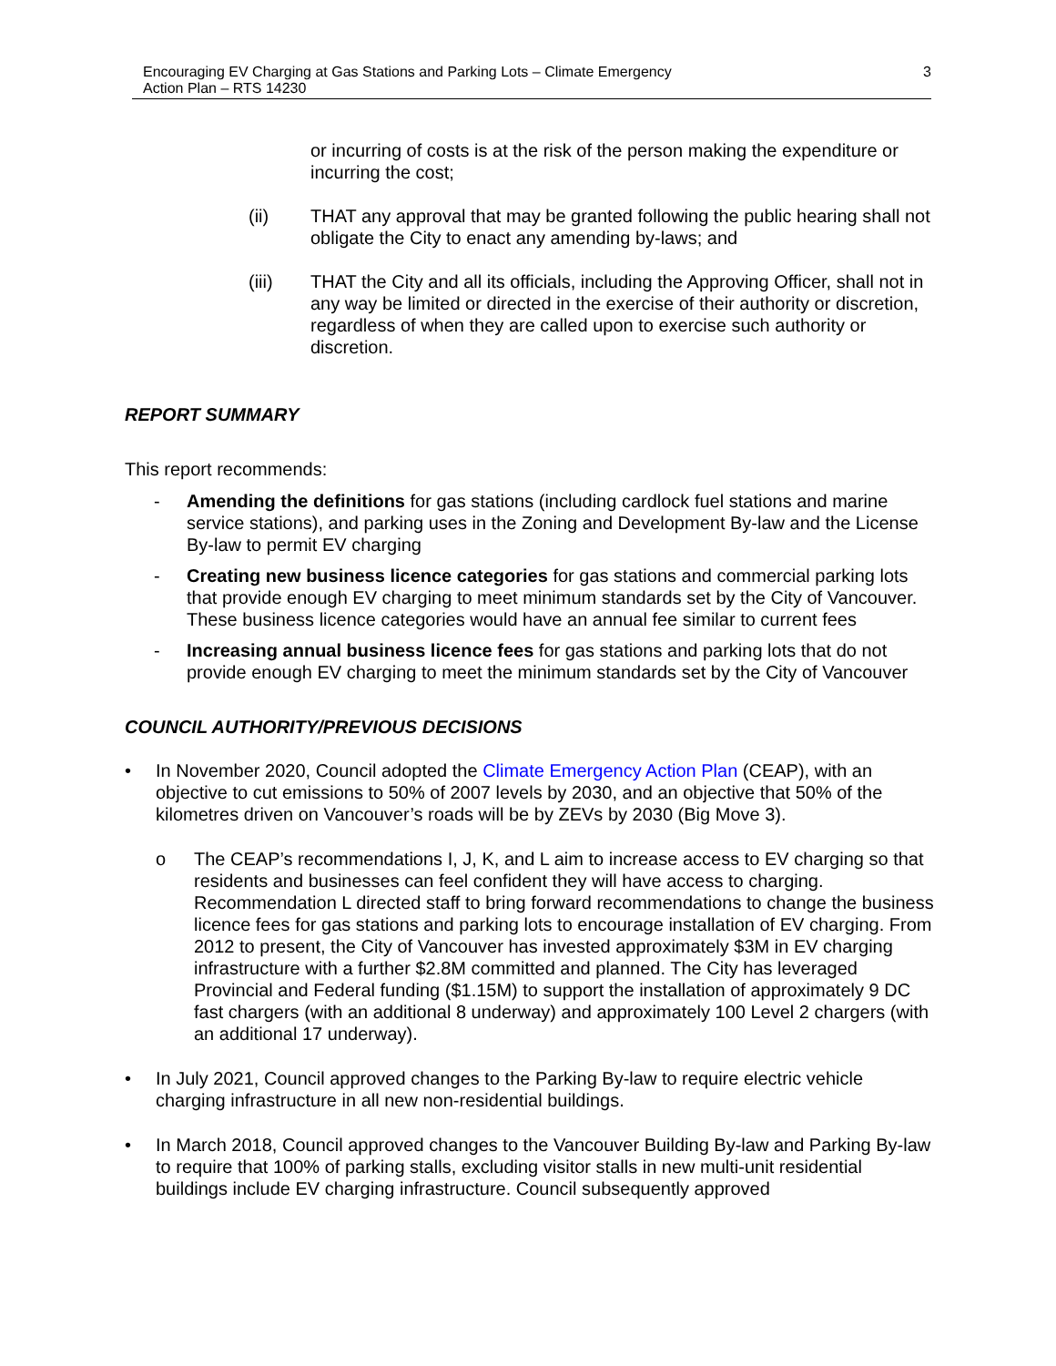Encouraging EV Charging at Gas Stations and Parking Lots – Climate Emergency
Action Plan – RTS 14230
3
or incurring of costs is at the risk of the person making the expenditure or incurring the cost;
(ii) THAT any approval that may be granted following the public hearing shall not obligate the City to enact any amending by-laws; and
(iii) THAT the City and all its officials, including the Approving Officer, shall not in any way be limited or directed in the exercise of their authority or discretion, regardless of when they are called upon to exercise such authority or discretion.
REPORT SUMMARY
This report recommends:
- Amending the definitions for gas stations (including cardlock fuel stations and marine service stations), and parking uses in the Zoning and Development By-law and the License By-law to permit EV charging
- Creating new business licence categories for gas stations and commercial parking lots that provide enough EV charging to meet minimum standards set by the City of Vancouver. These business licence categories would have an annual fee similar to current fees
- Increasing annual business licence fees for gas stations and parking lots that do not provide enough EV charging to meet the minimum standards set by the City of Vancouver
COUNCIL AUTHORITY/PREVIOUS DECISIONS
• In November 2020, Council adopted the Climate Emergency Action Plan (CEAP), with an objective to cut emissions to 50% of 2007 levels by 2030, and an objective that 50% of the kilometres driven on Vancouver’s roads will be by ZEVs by 2030 (Big Move 3).
o The CEAP’s recommendations I, J, K, and L aim to increase access to EV charging so that residents and businesses can feel confident they will have access to charging. Recommendation L directed staff to bring forward recommendations to change the business licence fees for gas stations and parking lots to encourage installation of EV charging. From 2012 to present, the City of Vancouver has invested approximately $3M in EV charging infrastructure with a further $2.8M committed and planned. The City has leveraged Provincial and Federal funding ($1.15M) to support the installation of approximately 9 DC fast chargers (with an additional 8 underway) and approximately 100 Level 2 chargers (with an additional 17 underway).
• In July 2021, Council approved changes to the Parking By-law to require electric vehicle charging infrastructure in all new non-residential buildings.
• In March 2018, Council approved changes to the Vancouver Building By-law and Parking By-law to require that 100% of parking stalls, excluding visitor stalls in new multi-unit residential buildings include EV charging infrastructure. Council subsequently approved